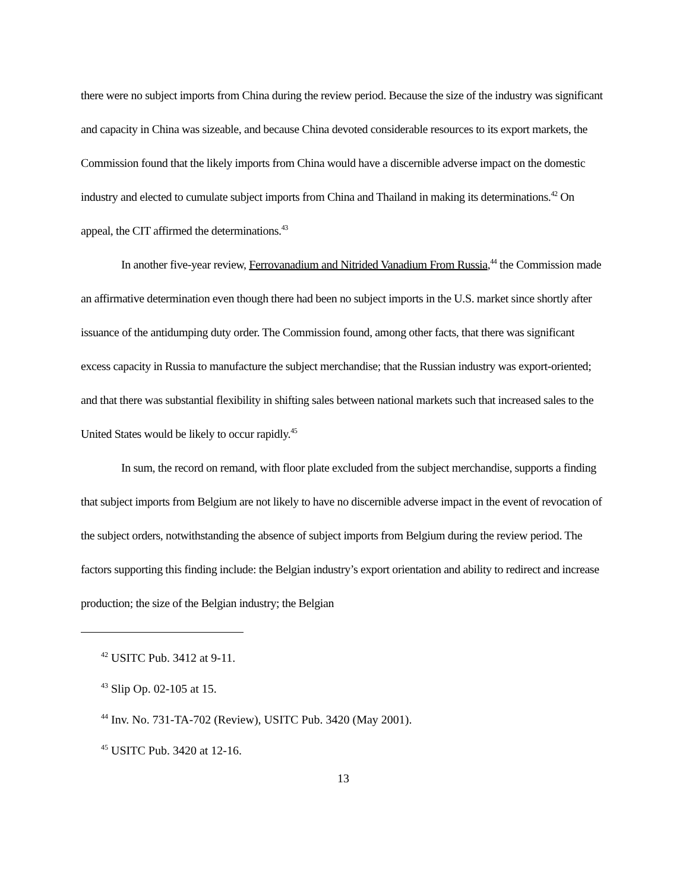there were no subject imports from China during the review period. Because the size of the industry was significant and capacity in China was sizeable, and because China devoted considerable resources to its export markets, the Commission found that the likely imports from China would have a discernible adverse impact on the domestic industry and elected to cumulate subject imports from China and Thailand in making its determinations.<sup>42</sup> On appeal, the CIT affirmed the determinations.<sup>43</sup>
In another five-year review, Ferrovanadium and Nitrided Vanadium From Russia,<sup>44</sup> the Commission made an affirmative determination even though there had been no subject imports in the U.S. market since shortly after issuance of the antidumping duty order. The Commission found, among other facts, that there was significant excess capacity in Russia to manufacture the subject merchandise; that the Russian industry was export-oriented; and that there was substantial flexibility in shifting sales between national markets such that increased sales to the United States would be likely to occur rapidly.<sup>45</sup>
In sum, the record on remand, with floor plate excluded from the subject merchandise, supports a finding that subject imports from Belgium are not likely to have no discernible adverse impact in the event of revocation of the subject orders, notwithstanding the absence of subject imports from Belgium during the review period. The factors supporting this finding include: the Belgian industry’s export orientation and ability to redirect and increase production; the size of the Belgian industry; the Belgian
<sup>42</sup> USITC Pub. 3412 at 9-11.
<sup>43</sup> Slip Op. 02-105 at 15.
<sup>44</sup> Inv. No. 731-TA-702 (Review), USITC Pub. 3420 (May 2001).
<sup>45</sup> USITC Pub. 3420 at 12-16.
13